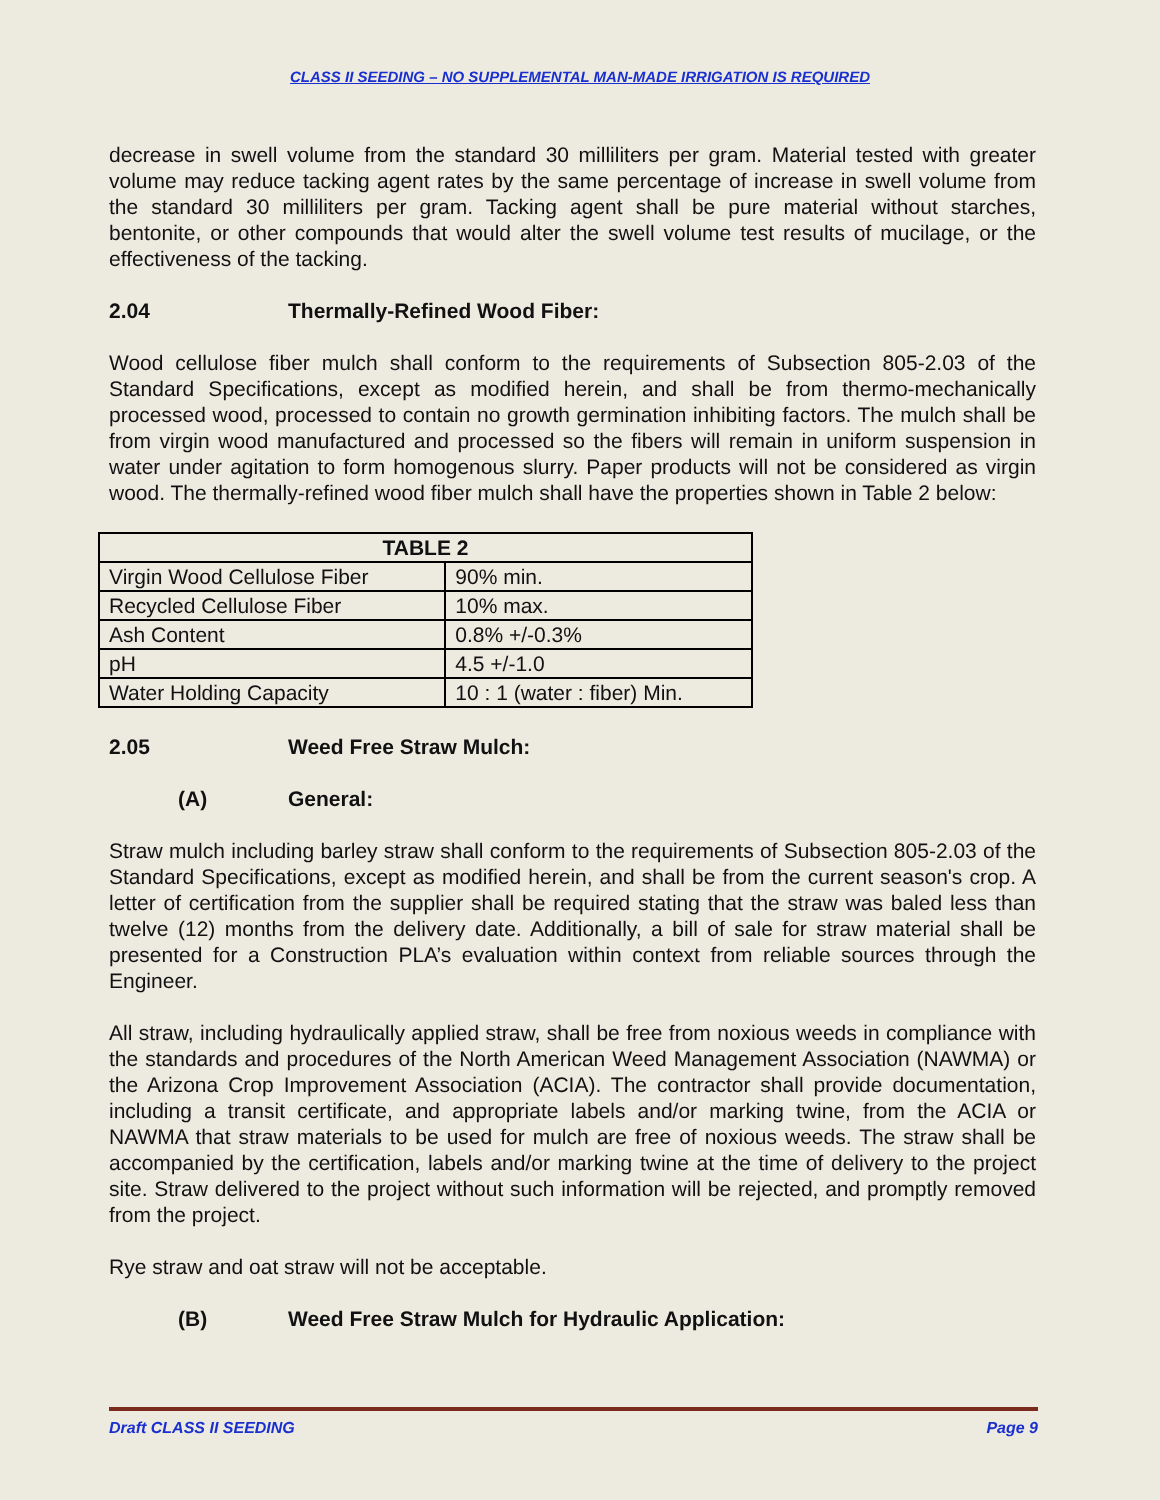CLASS II SEEDING – NO SUPPLEMENTAL MAN-MADE IRRIGATION IS REQUIRED
decrease in swell volume from the standard 30 milliliters per gram. Material tested with greater volume may reduce tacking agent rates by the same percentage of increase in swell volume from the standard 30 milliliters per gram. Tacking agent shall be pure material without starches, bentonite, or other compounds that would alter the swell volume test results of mucilage, or the effectiveness of the tacking.
2.04 Thermally-Refined Wood Fiber:
Wood cellulose fiber mulch shall conform to the requirements of Subsection 805-2.03 of the Standard Specifications, except as modified herein, and shall be from thermo-mechanically processed wood, processed to contain no growth germination inhibiting factors. The mulch shall be from virgin wood manufactured and processed so the fibers will remain in uniform suspension in water under agitation to form homogenous slurry. Paper products will not be considered as virgin wood. The thermally-refined wood fiber mulch shall have the properties shown in Table 2 below:
| TABLE 2 | |
| --- | --- |
| Virgin Wood Cellulose Fiber | 90% min. |
| Recycled Cellulose Fiber | 10% max. |
| Ash Content | 0.8% +/-0.3% |
| pH | 4.5 +/-1.0 |
| Water Holding Capacity | 10 : 1 (water : fiber) Min. |
2.05 Weed Free Straw Mulch:
(A) General:
Straw mulch including barley straw shall conform to the requirements of Subsection 805-2.03 of the Standard Specifications, except as modified herein, and shall be from the current season's crop. A letter of certification from the supplier shall be required stating that the straw was baled less than twelve (12) months from the delivery date. Additionally, a bill of sale for straw material shall be presented for a Construction PLA’s evaluation within context from reliable sources through the Engineer.
All straw, including hydraulically applied straw, shall be free from noxious weeds in compliance with the standards and procedures of the North American Weed Management Association (NAWMA) or the Arizona Crop Improvement Association (ACIA). The contractor shall provide documentation, including a transit certificate, and appropriate labels and/or marking twine, from the ACIA or NAWMA that straw materials to be used for mulch are free of noxious weeds. The straw shall be accompanied by the certification, labels and/or marking twine at the time of delivery to the project site. Straw delivered to the project without such information will be rejected, and promptly removed from the project.
Rye straw and oat straw will not be acceptable.
(B) Weed Free Straw Mulch for Hydraulic Application:
Draft CLASS II SEEDING Page 9